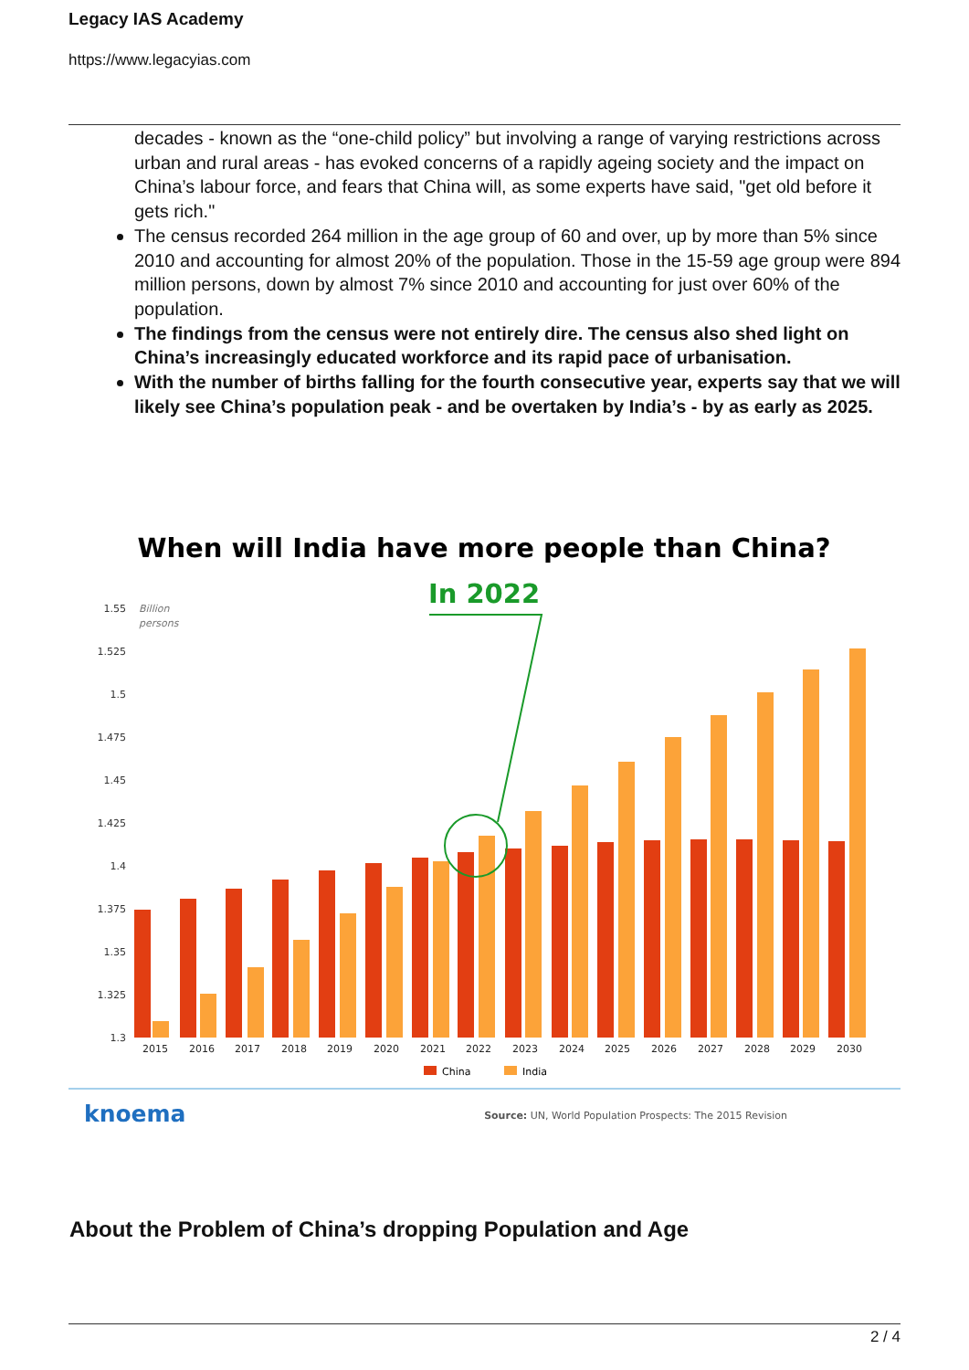Legacy IAS Academy
https://www.legacyias.com
decades - known as the “one-child policy” but involving a range of varying restrictions across urban and rural areas - has evoked concerns of a rapidly ageing society and the impact on China’s labour force, and fears that China will, as some experts have said, "get old before it gets rich."
The census recorded 264 million in the age group of 60 and over, up by more than 5% since 2010 and accounting for almost 20% of the population. Those in the 15-59 age group were 894 million persons, down by almost 7% since 2010 and accounting for just over 60% of the population.
The findings from the census were not entirely dire. The census also shed light on China’s increasingly educated workforce and its rapid pace of urbanisation.
With the number of births falling for the fourth consecutive year, experts say that we will likely see China’s population peak - and be overtaken by India’s - by as early as 2025.
When will India have more people than China?
In 2022
Billion
persons
1.55
1.525
1.5
1.475
1.45
1.425
1.4
1.375
1.35
1.325
1.3
2015
2016
2017
2018
2019
2020
2021
2022
2023
2024
2025
2026
2027
2028
2029
2030
China
India
knoema
Source: UN, World Population Prospects: The 2015 Revision
About the Problem of China’s dropping Population and Age
2 / 4